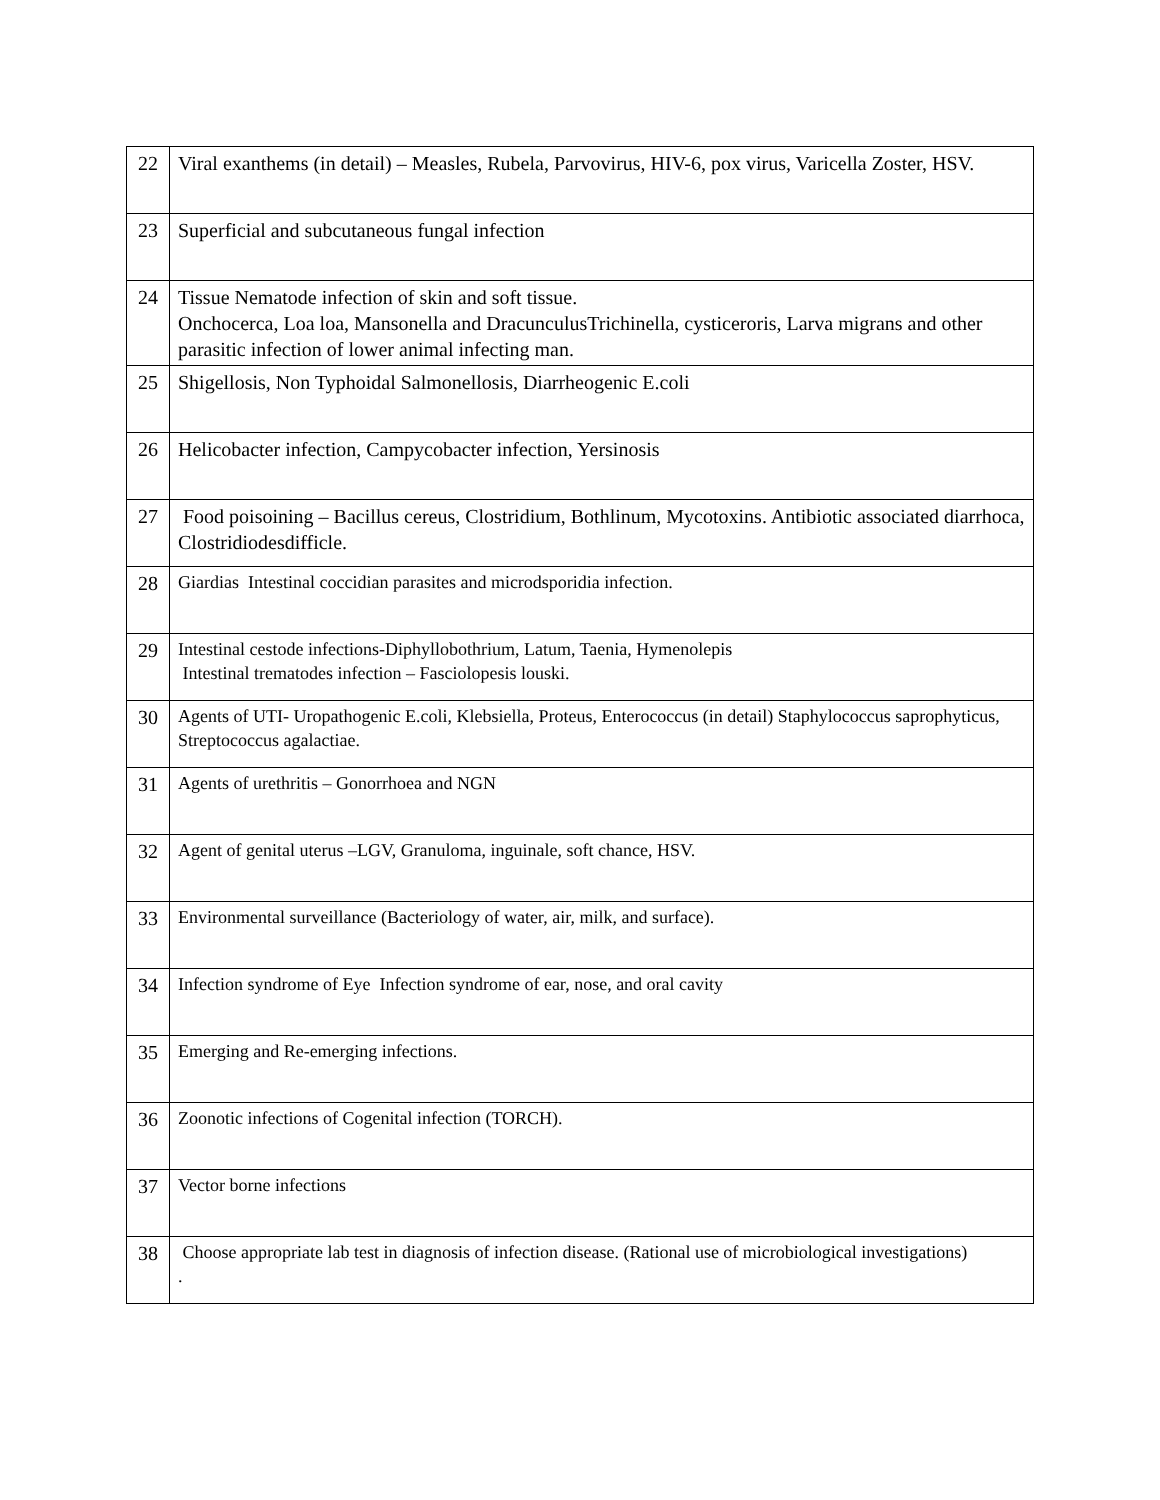| 22 | Viral exanthems (in detail) – Measles, Rubela, Parvovirus, HIV-6, pox virus, Varicella Zoster, HSV. |
| 23 | Superficial and subcutaneous fungal infection |
| 24 | Tissue Nematode infection of skin and soft tissue. Onchocerca, Loa loa, Mansonella and DracunculusTrichinella, cysticeroris, Larva migrans and other parasitic infection of lower animal infecting man. |
| 25 | Shigellosis, Non Typhoidal Salmonellosis, Diarrheogenic E.coli |
| 26 | Helicobacter infection, Campycobacter infection, Yersinosis |
| 27 | Food poisoining – Bacillus cereus, Clostridium, Bothlinum, Mycotoxins. Antibiotic associated diarrhoca, Clostridiodesdifficle. |
| 28 | Giardias Intestinal coccidian parasites and microdsporidia infection. |
| 29 | Intestinal cestode infections-Diphyllobothrium, Latum, Taenia, Hymenolepis Intestinal trematodes infection – Fasciolopesis louski. |
| 30 | Agents of UTI- Uropathogenic E.coli, Klebsiella, Proteus, Enterococcus (in detail) Staphylococcus saprophyticus, Streptococcus agalactiae. |
| 31 | Agents of urethritis – Gonorrhoea and NGN |
| 32 | Agent of genital uterus –LGV, Granuloma, inguinale, soft chance, HSV. |
| 33 | Environmental surveillance (Bacteriology of water, air, milk, and surface). |
| 34 | Infection syndrome of Eye Infection syndrome of ear, nose, and oral cavity |
| 35 | Emerging and Re-emerging infections. |
| 36 | Zoonotic infections of Cogenital infection (TORCH). |
| 37 | Vector borne infections |
| 38 | Choose appropriate lab test in diagnosis of infection disease. (Rational use of microbiological investigations) . |